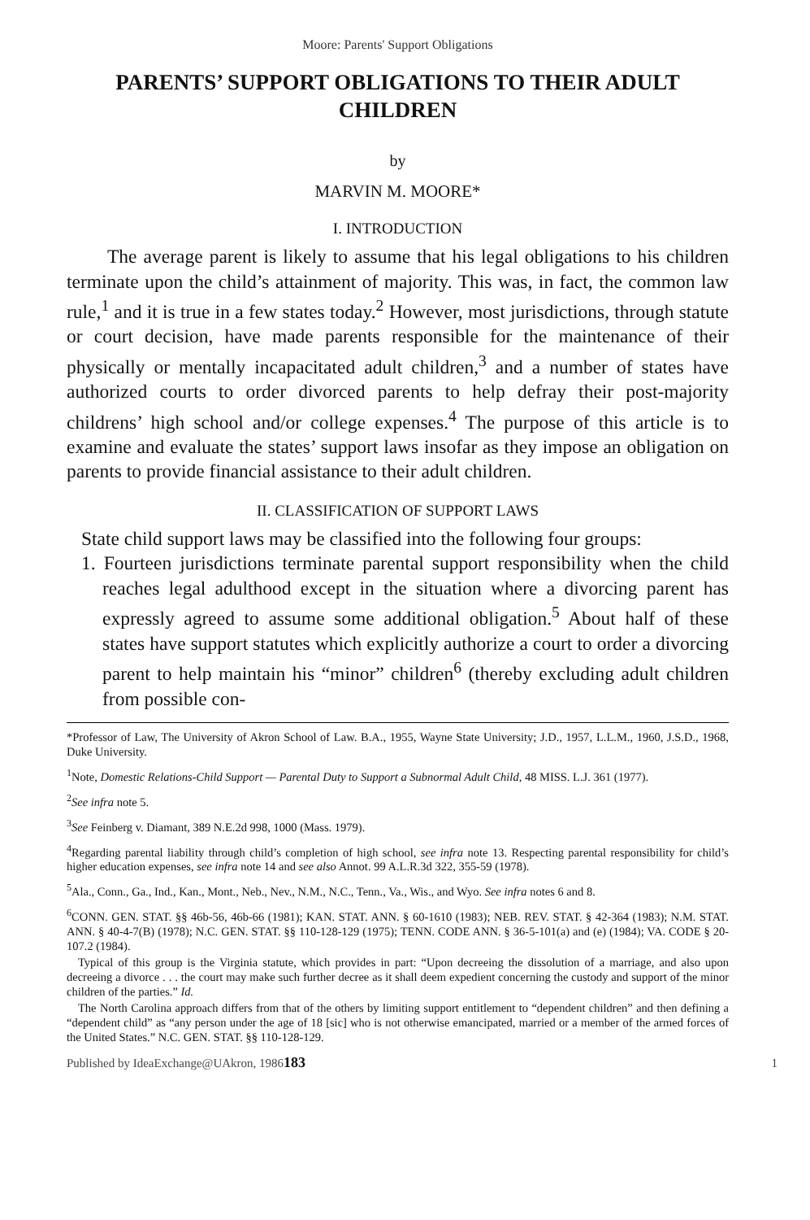Moore: Parents' Support Obligations
PARENTS’ SUPPORT OBLIGATIONS TO THEIR ADULT CHILDREN
by
MARVIN M. MOORE*
I. INTRODUCTION
The average parent is likely to assume that his legal obligations to his children terminate upon the child’s attainment of majority. This was, in fact, the common law rule,<sup>1</sup> and it is true in a few states today.<sup>2</sup> However, most jurisdictions, through statute or court decision, have made parents responsible for the maintenance of their physically or mentally incapacitated adult children,<sup>3</sup> and a number of states have authorized courts to order divorced parents to help defray their post-majority childrens’ high school and/or college expenses.<sup>4</sup> The purpose of this article is to examine and evaluate the states’ support laws insofar as they impose an obligation on parents to provide financial assistance to their adult children.
II. CLASSIFICATION OF SUPPORT LAWS
State child support laws may be classified into the following four groups:
1. Fourteen jurisdictions terminate parental support responsibility when the child reaches legal adulthood except in the situation where a divorcing parent has expressly agreed to assume some additional obligation.<sup>5</sup> About half of these states have support statutes which explicitly authorize a court to order a divorcing parent to help maintain his “minor” children<sup>6</sup> (thereby excluding adult children from possible con-
*Professor of Law, The University of Akron School of Law. B.A., 1955, Wayne State University; J.D., 1957, L.L.M., 1960, J.S.D., 1968, Duke University.
<sup>1</sup> Note, Domestic Relations-Child Support — Parental Duty to Support a Subnormal Adult Child, 48 MISS. L.J. 361 (1977).
<sup>2</sup> See infra note 5.
<sup>3</sup> See Feinberg v. Diamant, 389 N.E.2d 998, 1000 (Mass. 1979).
<sup>4</sup> Regarding parental liability through child’s completion of high school, see infra note 13. Respecting parental responsibility for child’s higher education expenses, see infra note 14 and see also Annot. 99 A.L.R.3d 322, 355-59 (1978).
<sup>5</sup> Ala., Conn., Ga., Ind., Kan., Mont., Neb., Nev., N.M., N.C., Tenn., Va., Wis., and Wyo. See infra notes 6 and 8.
<sup>6</sup>CONN. GEN. STAT. §§ 46b-56, 46b-66 (1981); KAN. STAT. ANN. § 60-1610 (1983); NEB. REV. STAT. § 42-364 (1983); N.M. STAT. ANN. § 40-4-7(B) (1978); N.C. GEN. STAT. §§ 110-128-129 (1975); TENN. CODE ANN. § 36-5-101(a) and (e) (1984); VA. CODE § 20-107.2 (1984).
Typical of this group is the Virginia statute, which provides in part: “Upon decreeing the dissolution of a marriage, and also upon decreeing a divorce . . . the court may make such further decree as it shall deem expedient concerning the custody and support of the minor children of the parties.” Id.
The North Carolina approach differs from that of the others by limiting support entitlement to “dependent children” and then defining a “dependent child” as “any person under the age of 18 [sic] who is not otherwise emancipated, married or a member of the armed forces of the United States.” N.C. GEN. STAT. §§ 110-128-129.
Published by IdeaExchange@UAkron, 1986 183 1